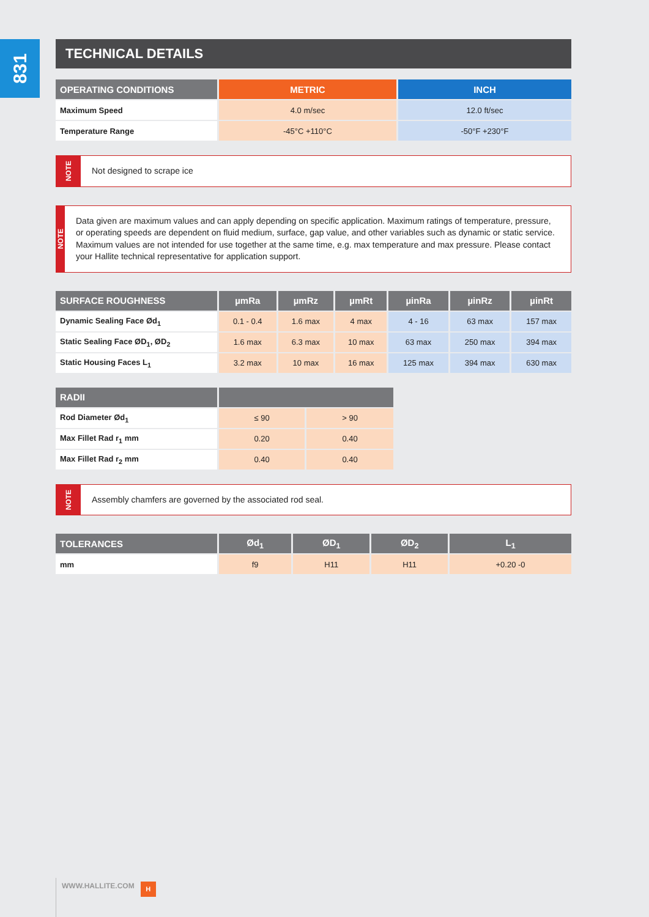831
TECHNICAL DETAILS
| OPERATING CONDITIONS | METRIC | INCH |
| --- | --- | --- |
| Maximum Speed | 4.0 m/sec | 12.0 ft/sec |
| Temperature Range | -45°C +110°C | -50°F +230°F |
NOTE
Not designed to scrape ice
NOTE
Data given are maximum values and can apply depending on specific application. Maximum ratings of temperature, pressure, or operating speeds are dependent on fluid medium, surface, gap value, and other variables such as dynamic or static service. Maximum values are not intended for use together at the same time, e.g. max temperature and max pressure. Please contact your Hallite technical representative for application support.
| SURFACE ROUGHNESS | µmRa | µmRz | µmRt | µinRa | µinRz | µinRt |
| --- | --- | --- | --- | --- | --- | --- |
| Dynamic Sealing Face Ød<sub>1</sub> | 0.1 - 0.4 | 1.6 max | 4 max | 4 - 16 | 63 max | 157 max |
| Static Sealing Face ØD<sub>1</sub>, ØD<sub>2</sub> | 1.6 max | 6.3 max | 10 max | 63 max | 250 max | 394 max |
| Static Housing Faces L<sub>1</sub> | 3.2 max | 10 max | 16 max | 125 max | 394 max | 630 max |
| RADII | | |
| --- | --- | --- |
| Rod Diameter Ød<sub>1</sub> | ≤ 90 | > 90 |
| Max Fillet Rad r<sub>1</sub> mm | 0.20 | 0.40 |
| Max Fillet Rad r<sub>2</sub> mm | 0.40 | 0.40 |
NOTE
Assembly chamfers are governed by the associated rod seal.
| TOLERANCES | Ød<sub>1</sub> | ØD<sub>1</sub> | ØD<sub>2</sub> | L<sub>1</sub> |
| --- | --- | --- | --- | --- |
| mm | f9 | H11 | H11 | +0.20 -0 |
WWW.HALLITE.COM
H